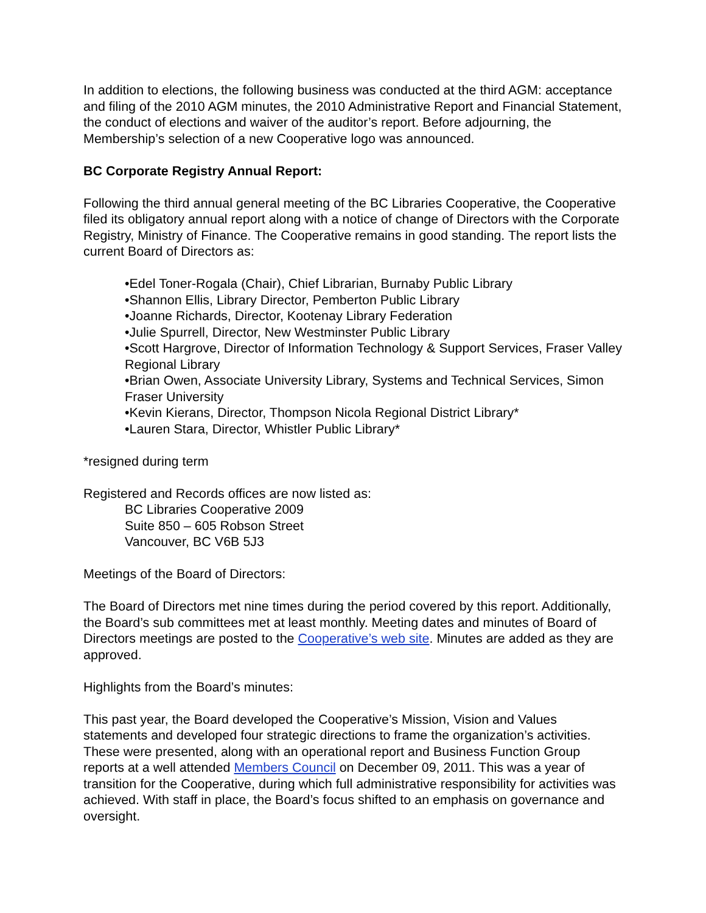In addition to elections, the following business was conducted at the third AGM: acceptance and filing of the 2010 AGM minutes, the 2010 Administrative Report and Financial Statement, the conduct of elections and waiver of the auditor’s report. Before adjourning, the Membership’s selection of a new Cooperative logo was announced.
BC Corporate Registry Annual Report:
Following the third annual general meeting of the BC Libraries Cooperative, the Cooperative filed its obligatory annual report along with a notice of change of Directors with the Corporate Registry, Ministry of Finance. The Cooperative remains in good standing. The report lists the current Board of Directors as:
•Edel Toner-Rogala (Chair), Chief Librarian, Burnaby Public Library
•Shannon Ellis, Library Director, Pemberton Public Library
•Joanne Richards, Director, Kootenay Library Federation
•Julie Spurrell, Director, New Westminster Public Library
•Scott Hargrove, Director of Information Technology & Support Services, Fraser Valley Regional Library
•Brian Owen, Associate University Library, Systems and Technical Services, Simon Fraser University
•Kevin Kierans, Director, Thompson Nicola Regional District Library*
•Lauren Stara, Director, Whistler Public Library*
*resigned during term
Registered and Records offices are now listed as:
BC Libraries Cooperative 2009
Suite 850 – 605 Robson Street
Vancouver, BC V6B 5J3
Meetings of the Board of Directors:
The Board of Directors met nine times during the period covered by this report. Additionally, the Board’s sub committees met at least monthly. Meeting dates and minutes of Board of Directors meetings are posted to the Cooperative’s web site. Minutes are added as they are approved.
Highlights from the Board’s minutes:
This past year, the Board developed the Cooperative’s Mission, Vision and Values statements and developed four strategic directions to frame the organization’s activities. These were presented, along with an operational report and Business Function Group reports at a well attended Members Council on December 09, 2011. This was a year of transition for the Cooperative, during which full administrative responsibility for activities was achieved. With staff in place, the Board’s focus shifted to an emphasis on governance and oversight.